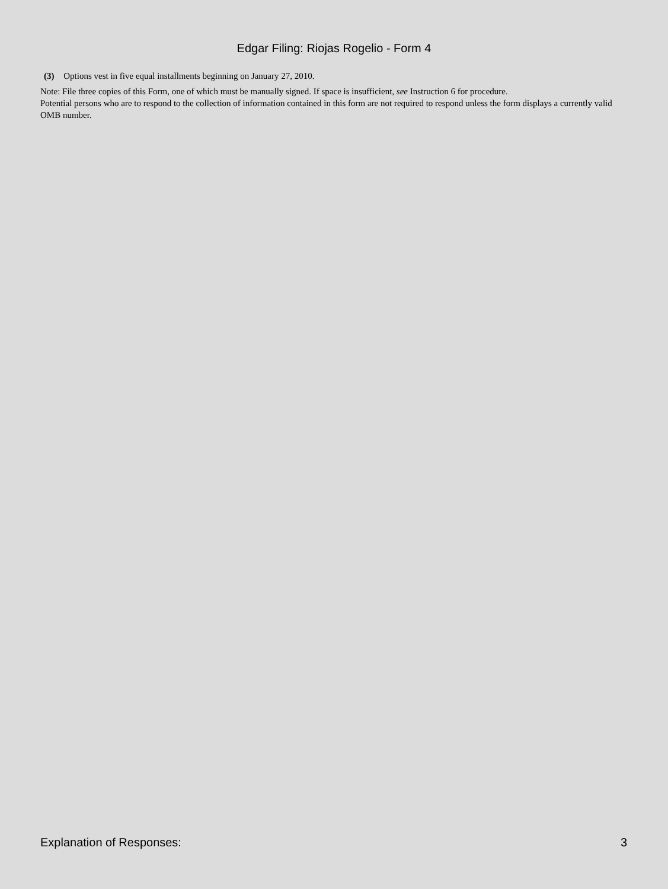Edgar Filing: Riojas Rogelio - Form 4
(3) Options vest in five equal installments beginning on January 27, 2010.
Note: File three copies of this Form, one of which must be manually signed. If space is insufficient, see Instruction 6 for procedure.
Potential persons who are to respond to the collection of information contained in this form are not required to respond unless the form displays a currently valid OMB number.
Explanation of Responses: 3